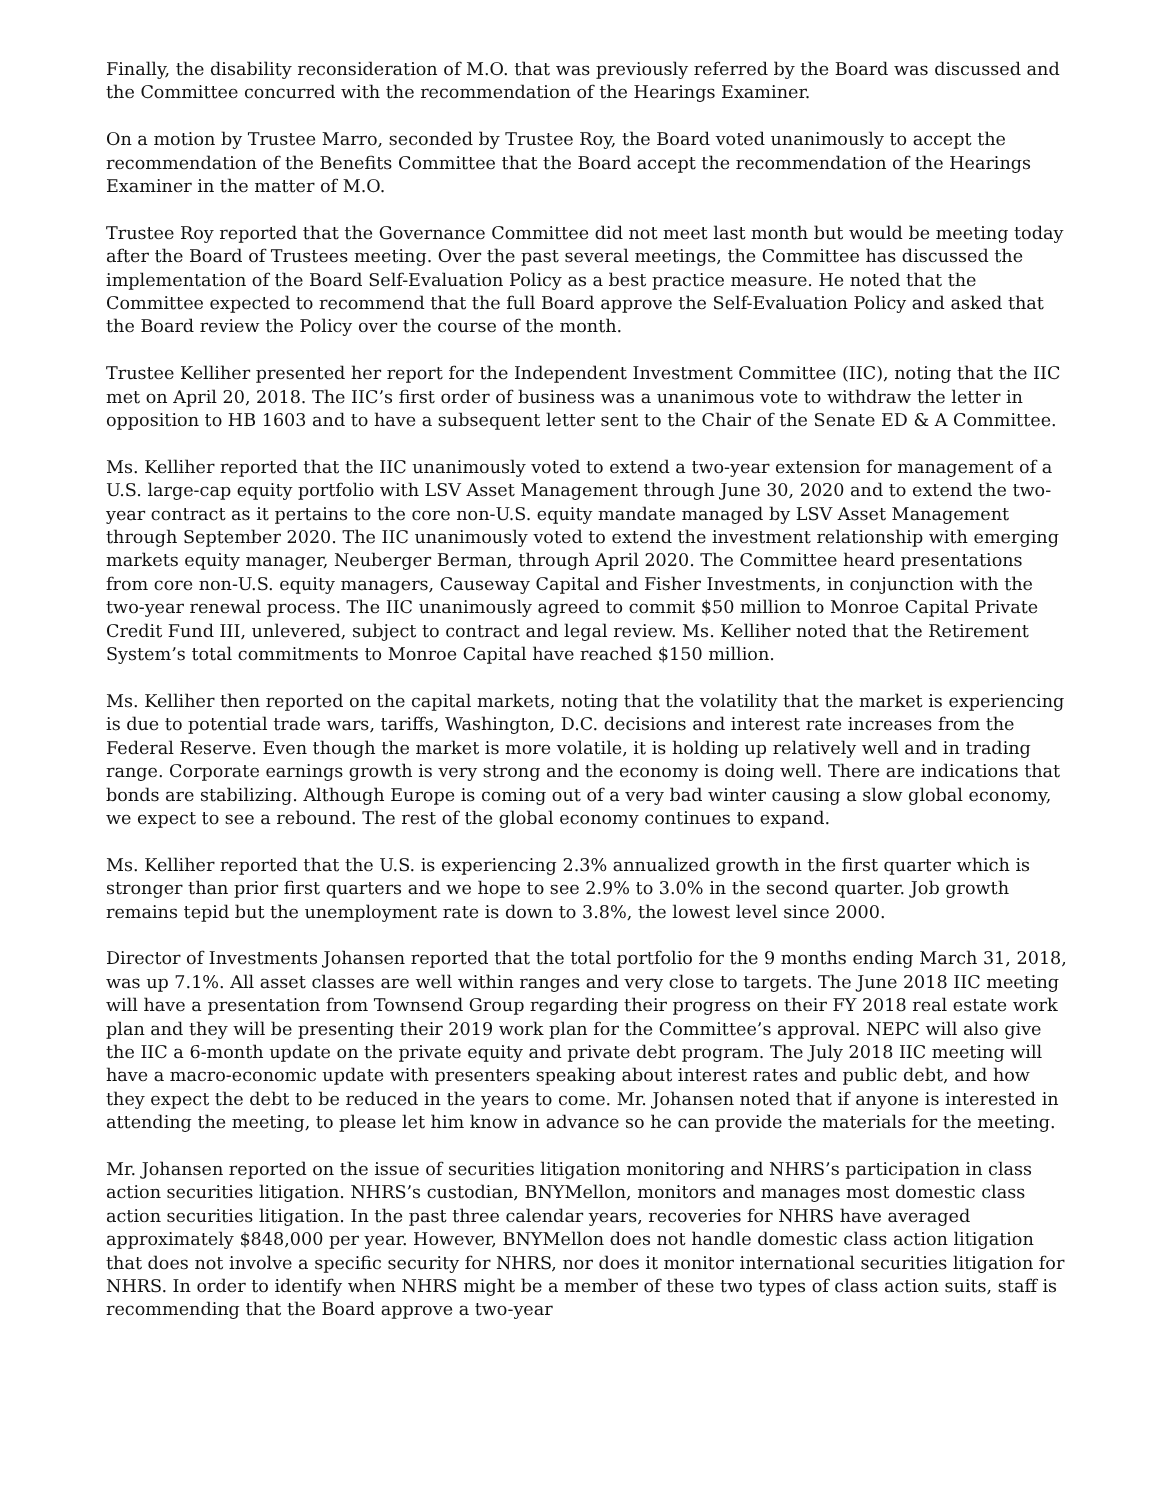Finally, the disability reconsideration of M.O. that was previously referred by the Board was discussed and the Committee concurred with the recommendation of the Hearings Examiner.
On a motion by Trustee Marro, seconded by Trustee Roy, the Board voted unanimously to accept the recommendation of the Benefits Committee that the Board accept the recommendation of the Hearings Examiner in the matter of M.O.
Trustee Roy reported that the Governance Committee did not meet last month but would be meeting today after the Board of Trustees meeting. Over the past several meetings, the Committee has discussed the implementation of the Board Self-Evaluation Policy as a best practice measure. He noted that the Committee expected to recommend that the full Board approve the Self-Evaluation Policy and asked that the Board review the Policy over the course of the month.
Trustee Kelliher presented her report for the Independent Investment Committee (IIC), noting that the IIC met on April 20, 2018. The IIC’s first order of business was a unanimous vote to withdraw the letter in opposition to HB 1603 and to have a subsequent letter sent to the Chair of the Senate ED & A Committee.
Ms. Kelliher reported that the IIC unanimously voted to extend a two-year extension for management of a U.S. large-cap equity portfolio with LSV Asset Management through June 30, 2020 and to extend the two-year contract as it pertains to the core non-U.S. equity mandate managed by LSV Asset Management through September 2020. The IIC unanimously voted to extend the investment relationship with emerging markets equity manager, Neuberger Berman, through April 2020. The Committee heard presentations from core non-U.S. equity managers, Causeway Capital and Fisher Investments, in conjunction with the two-year renewal process. The IIC unanimously agreed to commit $50 million to Monroe Capital Private Credit Fund III, unlevered, subject to contract and legal review. Ms. Kelliher noted that the Retirement System’s total commitments to Monroe Capital have reached $150 million.
Ms. Kelliher then reported on the capital markets, noting that the volatility that the market is experiencing is due to potential trade wars, tariffs, Washington, D.C. decisions and interest rate increases from the Federal Reserve. Even though the market is more volatile, it is holding up relatively well and in trading range. Corporate earnings growth is very strong and the economy is doing well. There are indications that bonds are stabilizing. Although Europe is coming out of a very bad winter causing a slow global economy, we expect to see a rebound. The rest of the global economy continues to expand.
Ms. Kelliher reported that the U.S. is experiencing 2.3% annualized growth in the first quarter which is stronger than prior first quarters and we hope to see 2.9% to 3.0% in the second quarter. Job growth remains tepid but the unemployment rate is down to 3.8%, the lowest level since 2000.
Director of Investments Johansen reported that the total portfolio for the 9 months ending March 31, 2018, was up 7.1%. All asset classes are well within ranges and very close to targets. The June 2018 IIC meeting will have a presentation from Townsend Group regarding their progress on their FY 2018 real estate work plan and they will be presenting their 2019 work plan for the Committee’s approval. NEPC will also give the IIC a 6-month update on the private equity and private debt program. The July 2018 IIC meeting will have a macro-economic update with presenters speaking about interest rates and public debt, and how they expect the debt to be reduced in the years to come. Mr. Johansen noted that if anyone is interested in attending the meeting, to please let him know in advance so he can provide the materials for the meeting.
Mr. Johansen reported on the issue of securities litigation monitoring and NHRS’s participation in class action securities litigation. NHRS’s custodian, BNYMellon, monitors and manages most domestic class action securities litigation. In the past three calendar years, recoveries for NHRS have averaged approximately $848,000 per year. However, BNYMellon does not handle domestic class action litigation that does not involve a specific security for NHRS, nor does it monitor international securities litigation for NHRS. In order to identify when NHRS might be a member of these two types of class action suits, staff is recommending that the Board approve a two-year